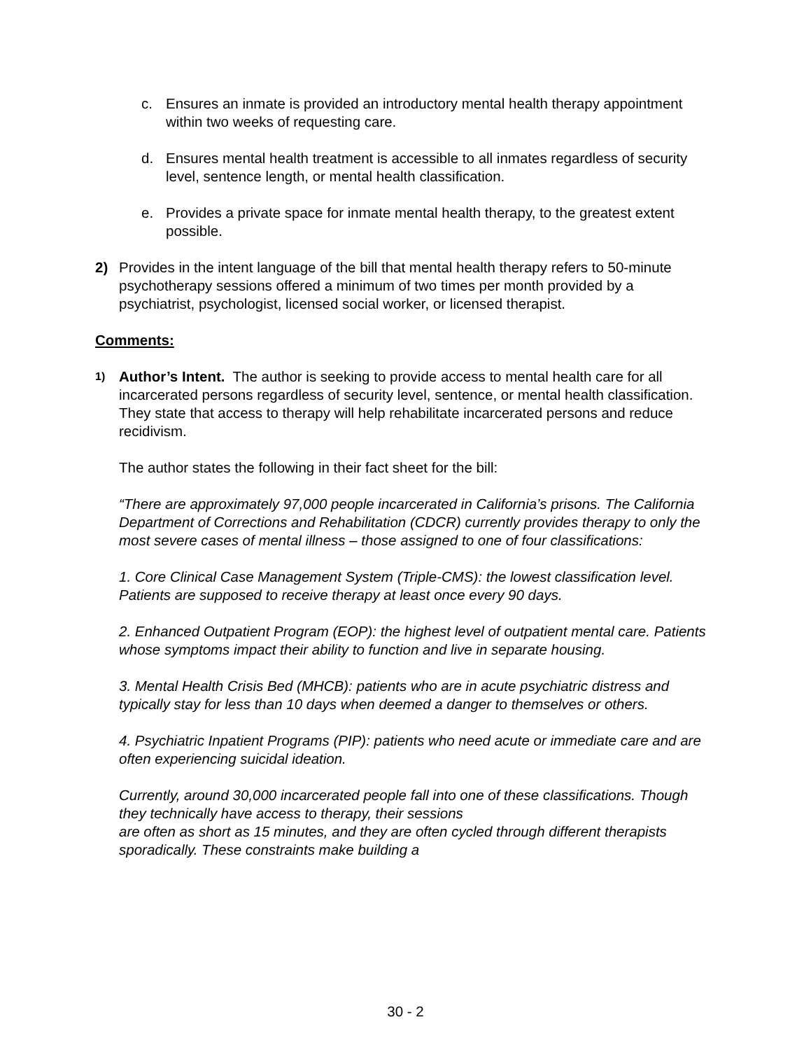c. Ensures an inmate is provided an introductory mental health therapy appointment within two weeks of requesting care.
d. Ensures mental health treatment is accessible to all inmates regardless of security level, sentence length, or mental health classification.
e. Provides a private space for inmate mental health therapy, to the greatest extent possible.
2) Provides in the intent language of the bill that mental health therapy refers to 50-minute psychotherapy sessions offered a minimum of two times per month provided by a psychiatrist, psychologist, licensed social worker, or licensed therapist.
Comments:
1) Author’s Intent. The author is seeking to provide access to mental health care for all incarcerated persons regardless of security level, sentence, or mental health classification. They state that access to therapy will help rehabilitate incarcerated persons and reduce recidivism.
The author states the following in their fact sheet for the bill:
“There are approximately 97,000 people incarcerated in California’s prisons. The California Department of Corrections and Rehabilitation (CDCR) currently provides therapy to only the most severe cases of mental illness – those assigned to one of four classifications:
1. Core Clinical Case Management System (Triple-CMS): the lowest classification level. Patients are supposed to receive therapy at least once every 90 days.
2. Enhanced Outpatient Program (EOP): the highest level of outpatient mental care. Patients whose symptoms impact their ability to function and live in separate housing.
3. Mental Health Crisis Bed (MHCB): patients who are in acute psychiatric distress and typically stay for less than 10 days when deemed a danger to themselves or others.
4. Psychiatric Inpatient Programs (PIP): patients who need acute or immediate care and are often experiencing suicidal ideation.
Currently, around 30,000 incarcerated people fall into one of these classifications. Though they technically have access to therapy, their sessions
are often as short as 15 minutes, and they are often cycled through different therapists sporadically. These constraints make building a
30 - 2